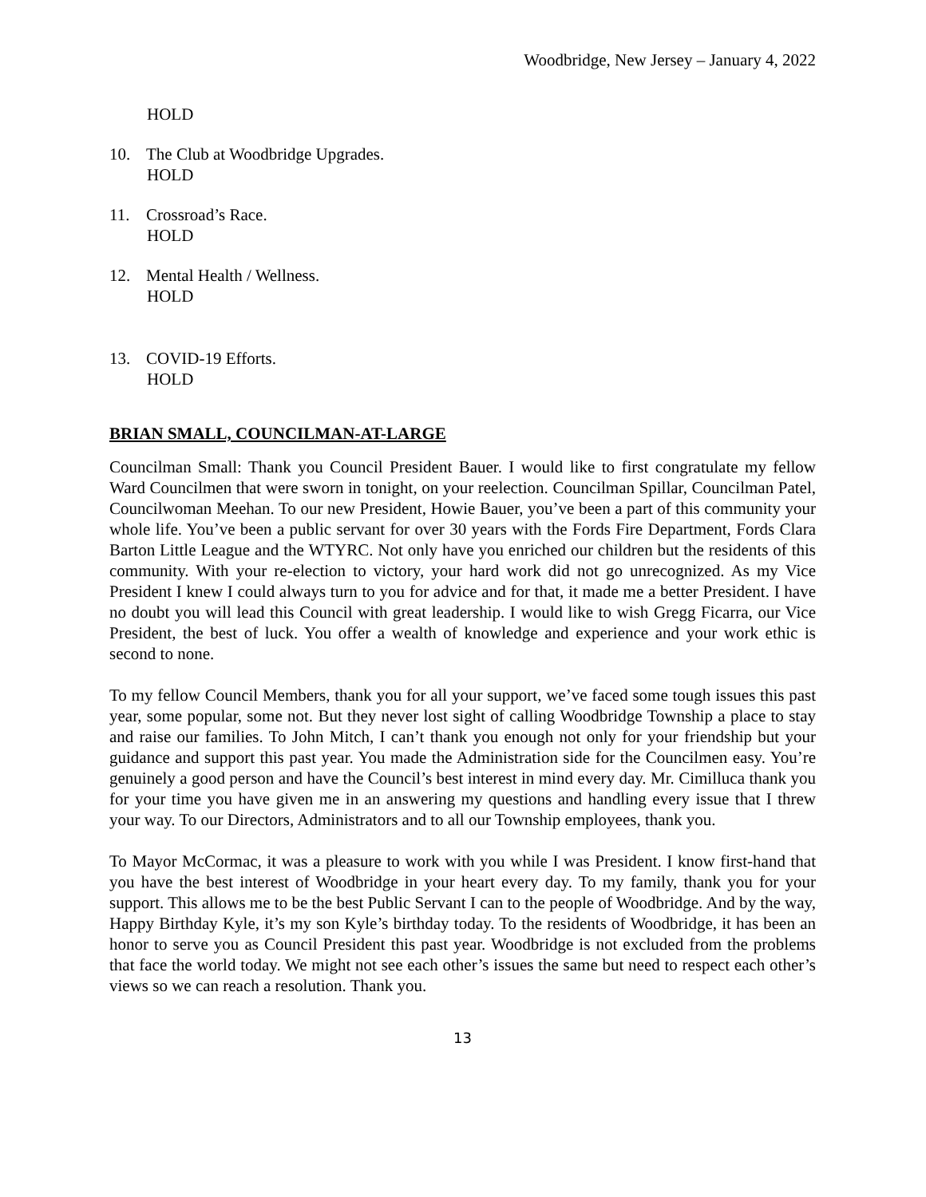Woodbridge, New Jersey – January 4, 2022
HOLD
10. The Club at Woodbridge Upgrades.
HOLD
11. Crossroad’s Race.
HOLD
12. Mental Health / Wellness.
HOLD
13. COVID-19 Efforts.
HOLD
BRIAN SMALL, COUNCILMAN-AT-LARGE
Councilman Small: Thank you Council President Bauer. I would like to first congratulate my fellow Ward Councilmen that were sworn in tonight, on your reelection. Councilman Spillar, Councilman Patel, Councilwoman Meehan. To our new President, Howie Bauer, you’ve been a part of this community your whole life. You’ve been a public servant for over 30 years with the Fords Fire Department, Fords Clara Barton Little League and the WTYRC. Not only have you enriched our children but the residents of this community. With your re-election to victory, your hard work did not go unrecognized. As my Vice President I knew I could always turn to you for advice and for that, it made me a better President. I have no doubt you will lead this Council with great leadership. I would like to wish Gregg Ficarra, our Vice President, the best of luck. You offer a wealth of knowledge and experience and your work ethic is second to none.
To my fellow Council Members, thank you for all your support, we’ve faced some tough issues this past year, some popular, some not. But they never lost sight of calling Woodbridge Township a place to stay and raise our families. To John Mitch, I can’t thank you enough not only for your friendship but your guidance and support this past year. You made the Administration side for the Councilmen easy. You’re genuinely a good person and have the Council’s best interest in mind every day. Mr. Cimilluca thank you for your time you have given me in an answering my questions and handling every issue that I threw your way. To our Directors, Administrators and to all our Township employees, thank you.
To Mayor McCormac, it was a pleasure to work with you while I was President. I know first-hand that you have the best interest of Woodbridge in your heart every day. To my family, thank you for your support. This allows me to be the best Public Servant I can to the people of Woodbridge. And by the way, Happy Birthday Kyle, it’s my son Kyle’s birthday today. To the residents of Woodbridge, it has been an honor to serve you as Council President this past year. Woodbridge is not excluded from the problems that face the world today. We might not see each other’s issues the same but need to respect each other’s views so we can reach a resolution. Thank you.
13